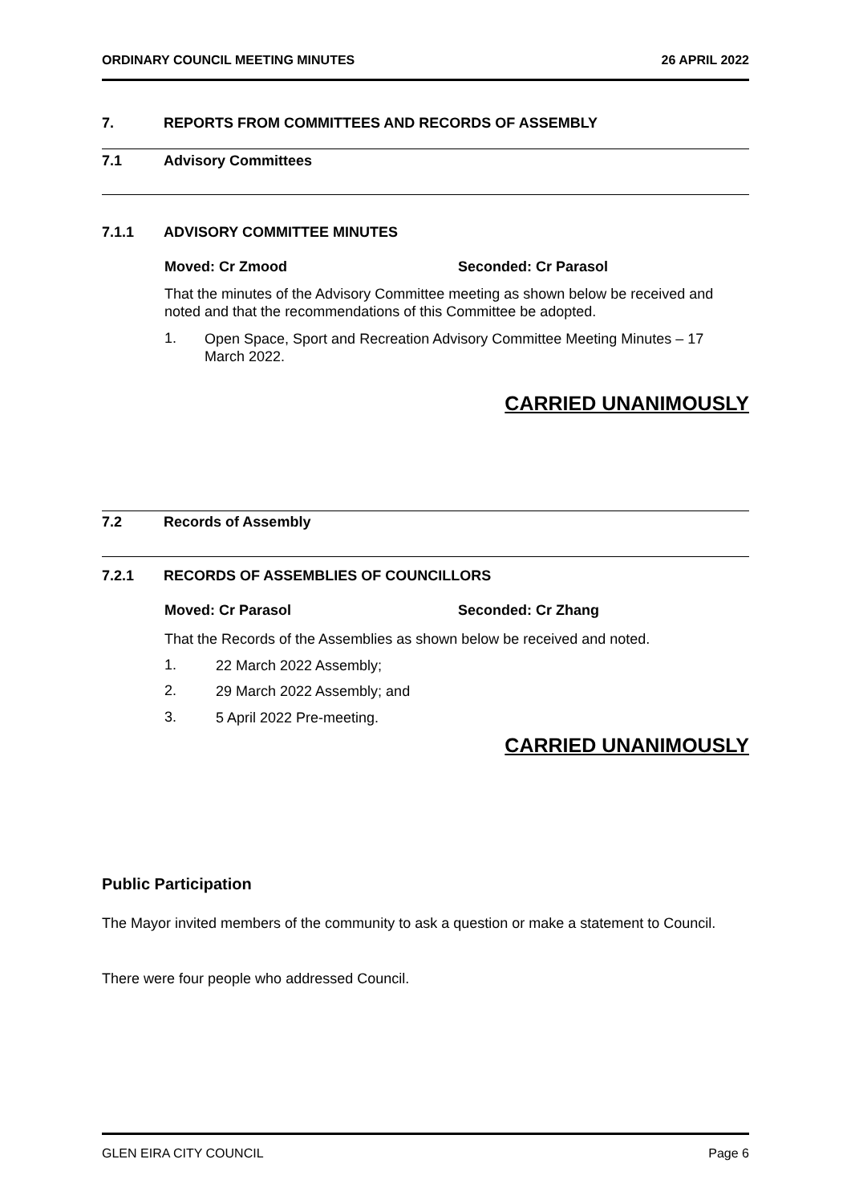ORDINARY COUNCIL MEETING MINUTES 26 APRIL 2022
7. REPORTS FROM COMMITTEES AND RECORDS OF ASSEMBLY
7.1 Advisory Committees
7.1.1 ADVISORY COMMITTEE MINUTES
Moved: Cr Zmood Seconded: Cr Parasol
That the minutes of the Advisory Committee meeting as shown below be received and noted and that the recommendations of this Committee be adopted.
1.
Open Space, Sport and Recreation Advisory Committee Meeting Minutes – 17 March 2022.
CARRIED UNANIMOUSLY
7.2 Records of Assembly
7.2.1 RECORDS OF ASSEMBLIES OF COUNCILLORS
Moved: Cr Parasol Seconded: Cr Zhang
That the Records of the Assemblies as shown below be received and noted.
1.
22 March 2022 Assembly;
2.
29 March 2022 Assembly; and
3.
5 April 2022 Pre-meeting.
CARRIED UNANIMOUSLY
Public Participation
The Mayor invited members of the community to ask a question or make a statement to Council.
There were four people who addressed Council.
GLEN EIRA CITY COUNCIL Page 6